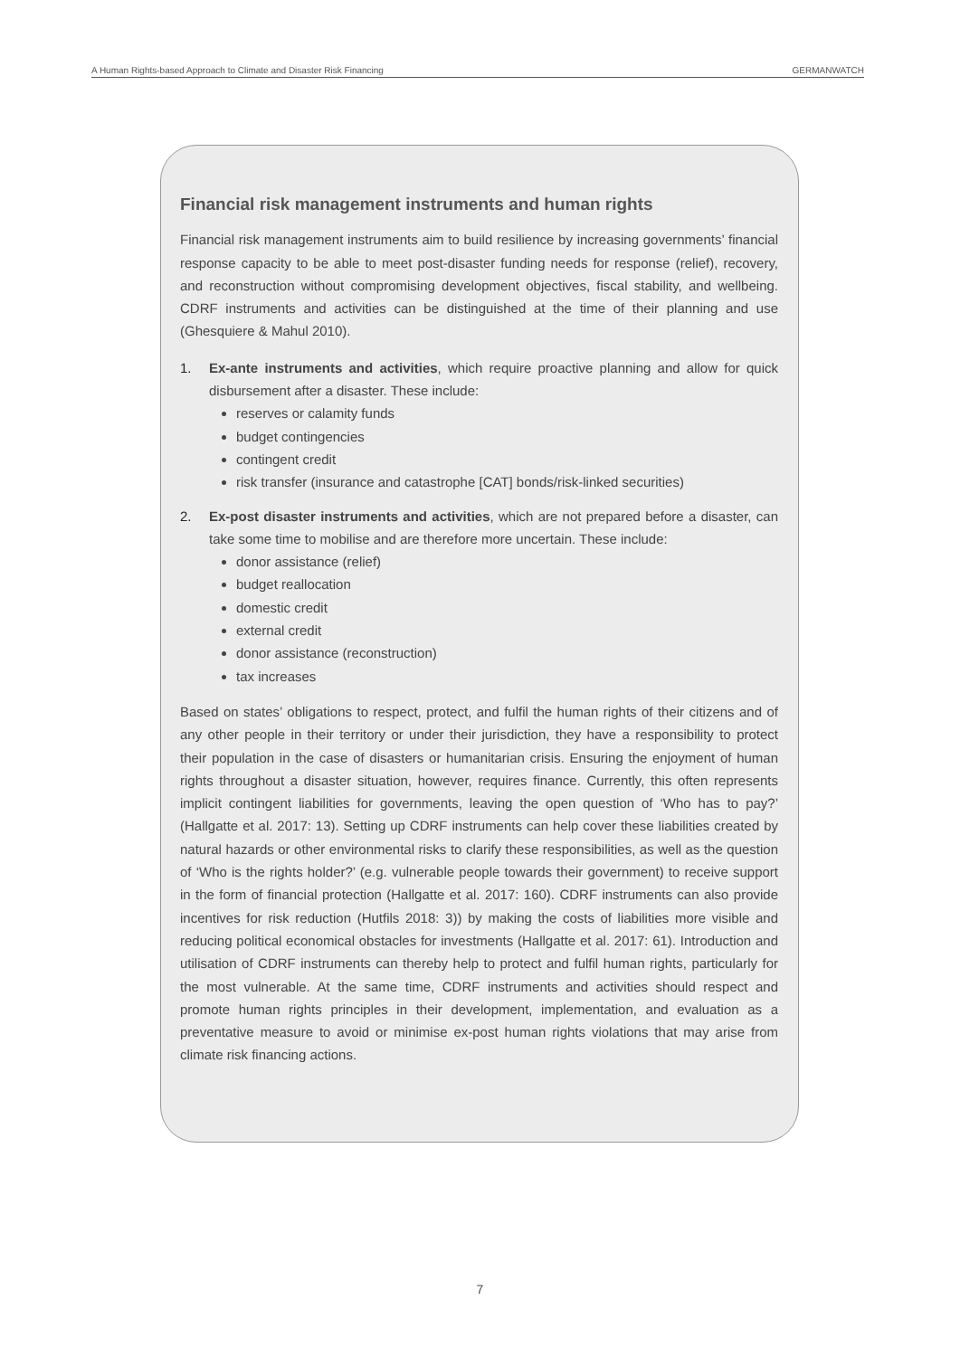A Human Rights-based Approach to Climate and Disaster Risk Financing GERMANWATCH
Financial risk management instruments and human rights
Financial risk management instruments aim to build resilience by increasing governments’ financial response capacity to be able to meet post-disaster funding needs for response (relief), recovery, and reconstruction without compromising development objectives, fiscal stability, and wellbeing. CDRF instruments and activities can be distinguished at the time of their planning and use (Ghesquiere & Mahul 2010).
1. Ex-ante instruments and activities, which require proactive planning and allow for quick disbursement after a disaster. These include:
reserves or calamity funds
budget contingencies
contingent credit
risk transfer (insurance and catastrophe [CAT] bonds/risk-linked securities)
2. Ex-post disaster instruments and activities, which are not prepared before a disaster, can take some time to mobilise and are therefore more uncertain. These include:
donor assistance (relief)
budget reallocation
domestic credit
external credit
donor assistance (reconstruction)
tax increases
Based on states’ obligations to respect, protect, and fulfil the human rights of their citizens and of any other people in their territory or under their jurisdiction, they have a responsibility to protect their population in the case of disasters or humanitarian crisis. Ensuring the enjoyment of human rights throughout a disaster situation, however, requires finance. Currently, this often represents implicit contingent liabilities for governments, leaving the open question of ‘Who has to pay?’ (Hallgatte et al. 2017: 13). Setting up CDRF instruments can help cover these liabilities created by natural hazards or other environmental risks to clarify these responsibilities, as well as the question of ‘Who is the rights holder?’ (e.g. vulnerable people towards their government) to receive support in the form of financial protection (Hallgatte et al. 2017: 160). CDRF instruments can also provide incentives for risk reduction (Hutfils 2018: 3)) by making the costs of liabilities more visible and reducing political economical obstacles for investments (Hallgatte et al. 2017: 61). Introduction and utilisation of CDRF instruments can thereby help to protect and fulfil human rights, particularly for the most vulnerable. At the same time, CDRF instruments and activities should respect and promote human rights principles in their development, implementation, and evaluation as a preventative measure to avoid or minimise ex-post human rights violations that may arise from climate risk financing actions.
7